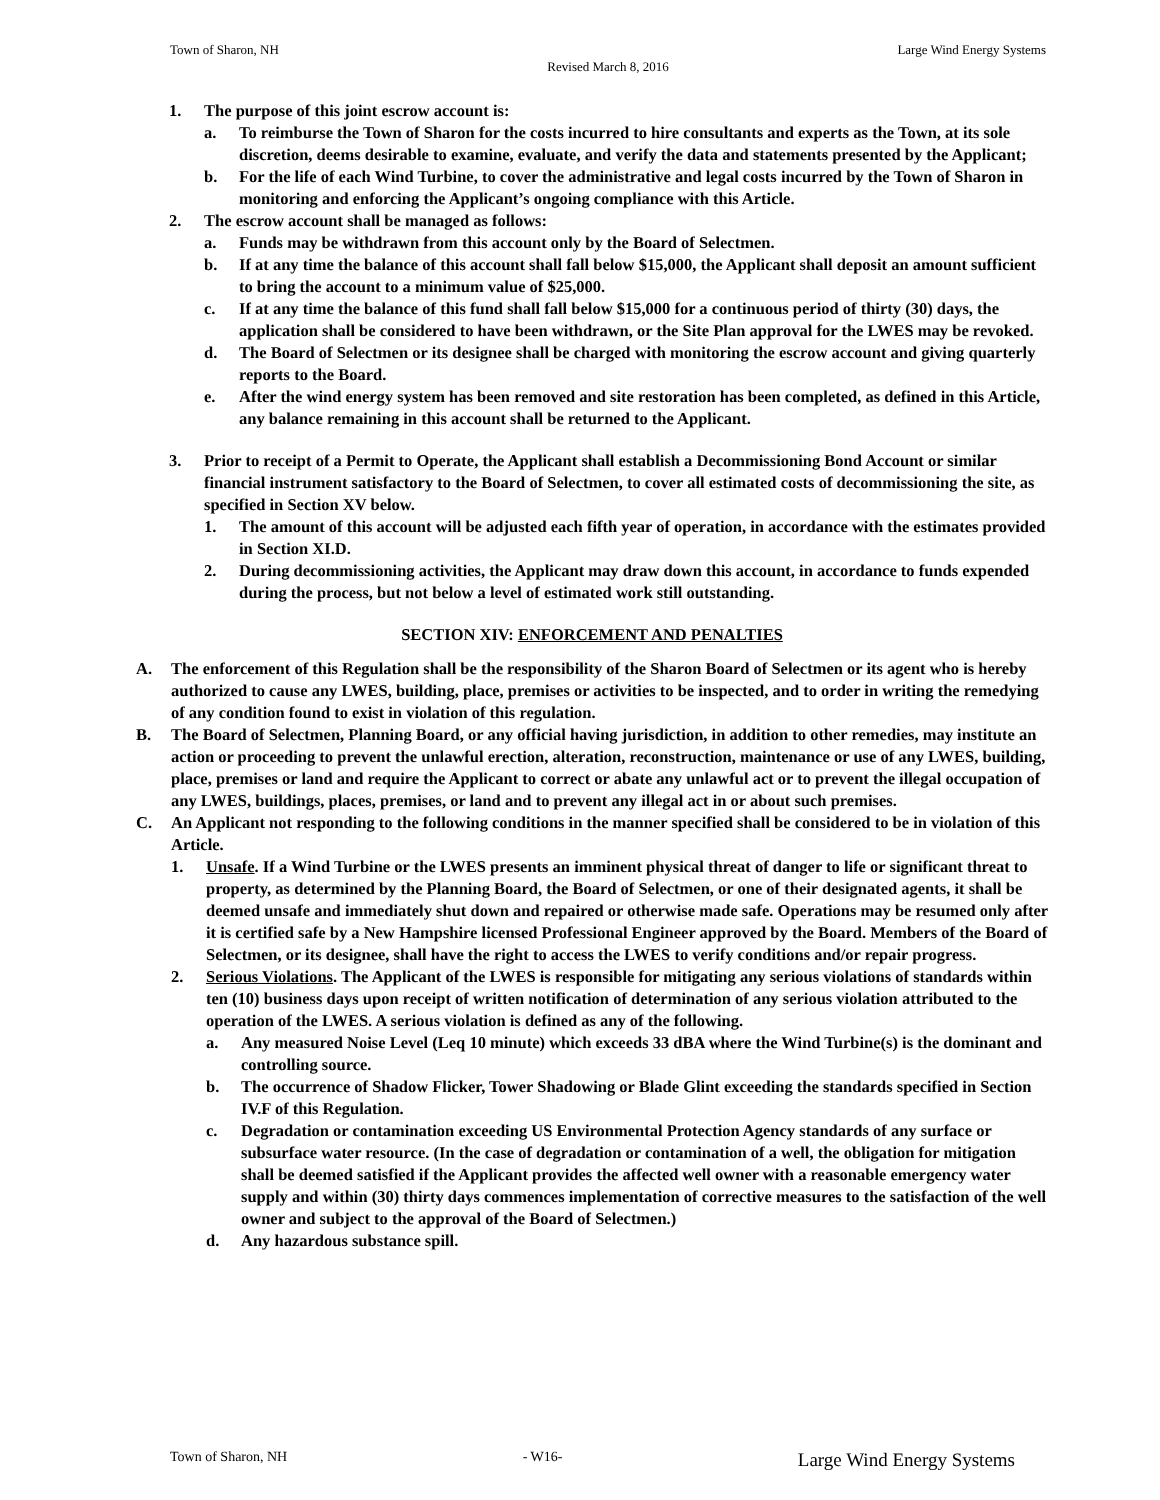Town of Sharon, NH Large Wind Energy Systems
Revised March 8, 2016
1. The purpose of this joint escrow account is:
a. To reimburse the Town of Sharon for the costs incurred to hire consultants and experts as the Town, at its sole discretion, deems desirable to examine, evaluate, and verify the data and statements presented by the Applicant;
b. For the life of each Wind Turbine, to cover the administrative and legal costs incurred by the Town of Sharon in monitoring and enforcing the Applicant’s ongoing compliance with this Article.
2. The escrow account shall be managed as follows:
a. Funds may be withdrawn from this account only by the Board of Selectmen.
b. If at any time the balance of this account shall fall below $15,000, the Applicant shall deposit an amount sufficient to bring the account to a minimum value of $25,000.
c. If at any time the balance of this fund shall fall below $15,000 for a continuous period of thirty (30) days, the application shall be considered to have been withdrawn, or the Site Plan approval for the LWES may be revoked.
d. The Board of Selectmen or its designee shall be charged with monitoring the escrow account and giving quarterly reports to the Board.
e. After the wind energy system has been removed and site restoration has been completed, as defined in this Article, any balance remaining in this account shall be returned to the Applicant.
3. Prior to receipt of a Permit to Operate, the Applicant shall establish a Decommissioning Bond Account or similar financial instrument satisfactory to the Board of Selectmen, to cover all estimated costs of decommissioning the site, as specified in Section XV below.
1. The amount of this account will be adjusted each fifth year of operation, in accordance with the estimates provided in Section XI.D.
2. During decommissioning activities, the Applicant may draw down this account, in accordance to funds expended during the process, but not below a level of estimated work still outstanding.
SECTION XIV: ENFORCEMENT AND PENALTIES
A. The enforcement of this Regulation shall be the responsibility of the Sharon Board of Selectmen or its agent who is hereby authorized to cause any LWES, building, place, premises or activities to be inspected, and to order in writing the remedying of any condition found to exist in violation of this regulation.
B. The Board of Selectmen, Planning Board, or any official having jurisdiction, in addition to other remedies, may institute an action or proceeding to prevent the unlawful erection, alteration, reconstruction, maintenance or use of any LWES, building, place, premises or land and require the Applicant to correct or abate any unlawful act or to prevent the illegal occupation of any LWES, buildings, places, premises, or land and to prevent any illegal act in or about such premises.
C. An Applicant not responding to the following conditions in the manner specified shall be considered to be in violation of this Article.
1. Unsafe. If a Wind Turbine or the LWES presents an imminent physical threat of danger to life or significant threat to property, as determined by the Planning Board, the Board of Selectmen, or one of their designated agents, it shall be deemed unsafe and immediately shut down and repaired or otherwise made safe. Operations may be resumed only after it is certified safe by a New Hampshire licensed Professional Engineer approved by the Board. Members of the Board of Selectmen, or its designee, shall have the right to access the LWES to verify conditions and/or repair progress.
2. Serious Violations. The Applicant of the LWES is responsible for mitigating any serious violations of standards within ten (10) business days upon receipt of written notification of determination of any serious violation attributed to the operation of the LWES. A serious violation is defined as any of the following.
a. Any measured Noise Level (Leq 10 minute) which exceeds 33 dBA where the Wind Turbine(s) is the dominant and controlling source.
b. The occurrence of Shadow Flicker, Tower Shadowing or Blade Glint exceeding the standards specified in Section IV.F of this Regulation.
c. Degradation or contamination exceeding US Environmental Protection Agency standards of any surface or subsurface water resource. (In the case of degradation or contamination of a well, the obligation for mitigation shall be deemed satisfied if the Applicant provides the affected well owner with a reasonable emergency water supply and within (30) thirty days commences implementation of corrective measures to the satisfaction of the well owner and subject to the approval of the Board of Selectmen.)
d. Any hazardous substance spill.
Town of Sharon, NH - W16- Large Wind Energy Systems